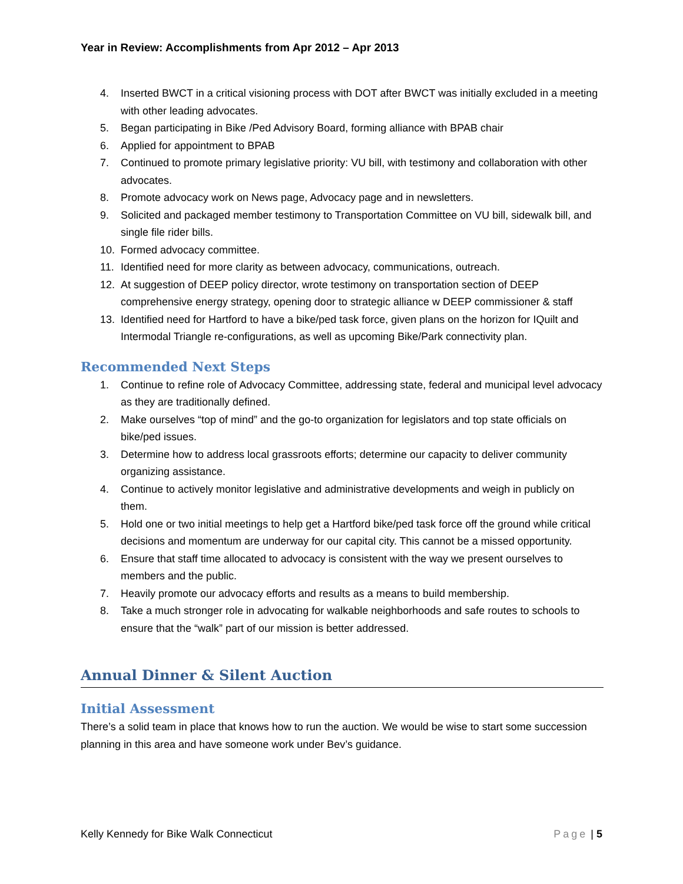Year in Review: Accomplishments from Apr 2012 – Apr 2013
4. Inserted BWCT in a critical visioning process with DOT after BWCT was initially excluded in a meeting with other leading advocates.
5. Began participating in Bike /Ped Advisory Board, forming alliance with BPAB chair
6. Applied for appointment to BPAB
7. Continued to promote primary legislative priority: VU bill, with testimony and collaboration with other advocates.
8. Promote advocacy work on News page, Advocacy page and in newsletters.
9. Solicited and packaged member testimony to Transportation Committee on VU bill, sidewalk bill, and single file rider bills.
10. Formed advocacy committee.
11. Identified need for more clarity as between advocacy, communications, outreach.
12. At suggestion of DEEP policy director, wrote testimony on transportation section of DEEP comprehensive energy strategy, opening door to strategic alliance w DEEP commissioner & staff
13. Identified need for Hartford to have a bike/ped task force, given plans on the horizon for IQuilt and Intermodal Triangle re-configurations, as well as upcoming Bike/Park connectivity plan.
Recommended Next Steps
1. Continue to refine role of Advocacy Committee, addressing state, federal and municipal level advocacy as they are traditionally defined.
2. Make ourselves “top of mind” and the go-to organization for legislators and top state officials on bike/ped issues.
3. Determine how to address local grassroots efforts; determine our capacity to deliver community organizing assistance.
4. Continue to actively monitor legislative and administrative developments and weigh in publicly on them.
5. Hold one or two initial meetings to help get a Hartford bike/ped task force off the ground while critical decisions and momentum are underway for our capital city. This cannot be a missed opportunity.
6. Ensure that staff time allocated to advocacy is consistent with the way we present ourselves to members and the public.
7. Heavily promote our advocacy efforts and results as a means to build membership.
8. Take a much stronger role in advocating for walkable neighborhoods and safe routes to schools to ensure that the “walk” part of our mission is better addressed.
Annual Dinner & Silent Auction
Initial Assessment
There’s a solid team in place that knows how to run the auction. We would be wise to start some succession planning in this area and have someone work under Bev’s guidance.
Kelly Kennedy for Bike Walk Connecticut Page | 5